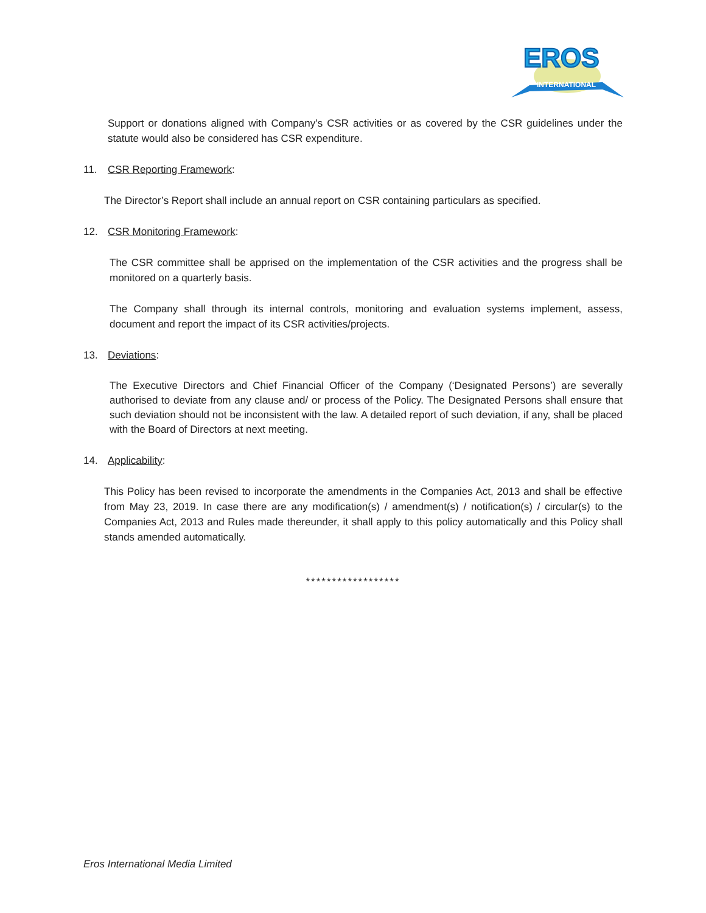EROS
INTERNATIONAL
Support or donations aligned with Company’s CSR activities or as covered by the CSR guidelines under the statute would also be considered has CSR expenditure.
11. CSR Reporting Framework:
The Director’s Report shall include an annual report on CSR containing particulars as specified.
12. CSR Monitoring Framework:
The CSR committee shall be apprised on the implementation of the CSR activities and the progress shall be monitored on a quarterly basis.
The Company shall through its internal controls, monitoring and evaluation systems implement, assess, document and report the impact of its CSR activities/projects.
13. Deviations:
The Executive Directors and Chief Financial Officer of the Company (‘Designated Persons’) are severally authorised to deviate from any clause and/ or process of the Policy. The Designated Persons shall ensure that such deviation should not be inconsistent with the law. A detailed report of such deviation, if any, shall be placed with the Board of Directors at next meeting.
14. Applicability:
This Policy has been revised to incorporate the amendments in the Companies Act, 2013 and shall be effective from May 23, 2019. In case there are any modification(s) / amendment(s) / notification(s) / circular(s) to the Companies Act, 2013 and Rules made thereunder, it shall apply to this policy automatically and this Policy shall stands amended automatically.
******************
Eros International Media Limited